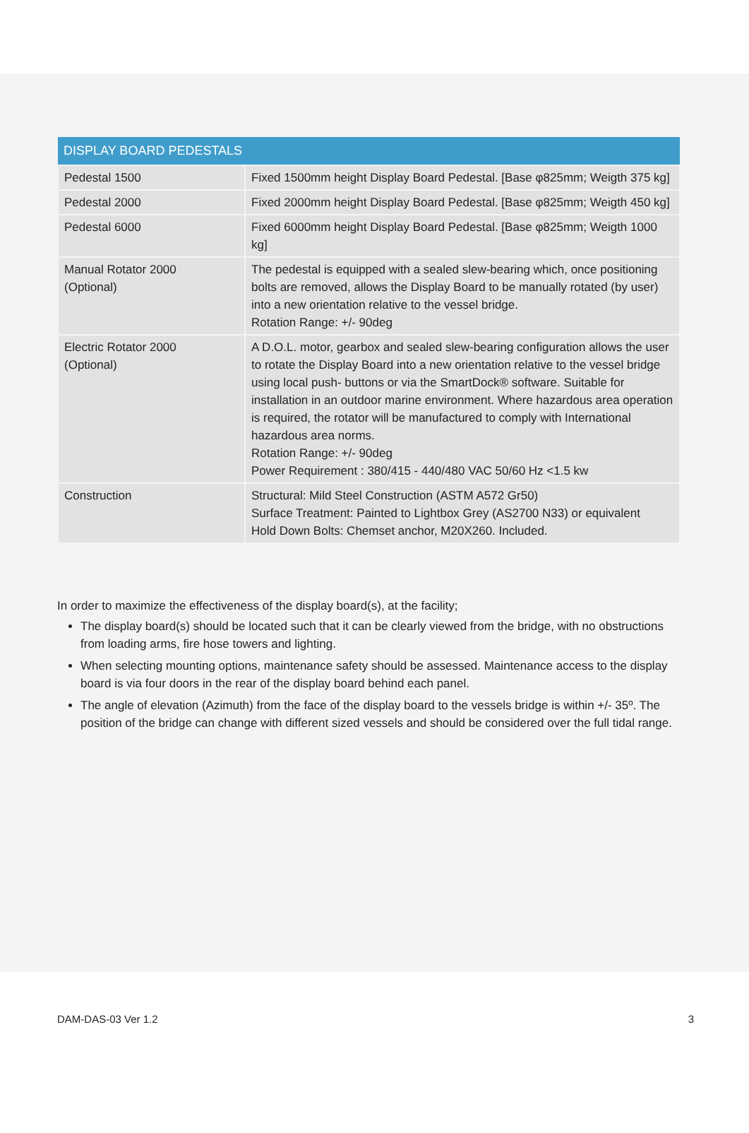| DISPLAY BOARD PEDESTALS | |
| --- | --- |
| Pedestal 1500 | Fixed 1500mm height Display Board Pedestal. [Base φ825mm; Weigth 375 kg] |
| Pedestal 2000 | Fixed 2000mm height Display Board Pedestal. [Base φ825mm; Weigth 450 kg] |
| Pedestal 6000 | Fixed 6000mm height Display Board Pedestal. [Base φ825mm; Weigth 1000 kg] |
| Manual Rotator 2000 (Optional) | The pedestal is equipped with a sealed slew-bearing which, once positioning bolts are removed, allows the Display Board to be manually rotated (by user) into a new orientation relative to the vessel bridge. Rotation Range: +/- 90deg |
| Electric Rotator 2000 (Optional) | A D.O.L. motor, gearbox and sealed slew-bearing configuration allows the user to rotate the Display Board into a new orientation relative to the vessel bridge using local push- buttons or via the SmartDock® software. Suitable for installation in an outdoor marine environment. Where hazardous area operation is required, the rotator will be manufactured to comply with International hazardous area norms. Rotation Range: +/- 90deg Power Requirement : 380/415 - 440/480 VAC 50/60 Hz <1.5 kw |
| Construction | Structural: Mild Steel Construction (ASTM A572 Gr50) Surface Treatment: Painted to Lightbox Grey (AS2700 N33) or equivalent Hold Down Bolts: Chemset anchor, M20X260. Included. |
In order to maximize the effectiveness of the display board(s), at the facility;
The display board(s) should be located such that it can be clearly viewed from the bridge, with no obstructions from loading arms, fire hose towers and lighting.
When selecting mounting options, maintenance safety should be assessed. Maintenance access to the display board is via four doors in the rear of the display board behind each panel.
The angle of elevation (Azimuth) from the face of the display board to the vessels bridge is within +/- 35º. The position of the bridge can change with different sized vessels and should be considered over the full tidal range.
DAM-DAS-03 Ver 1.2 3